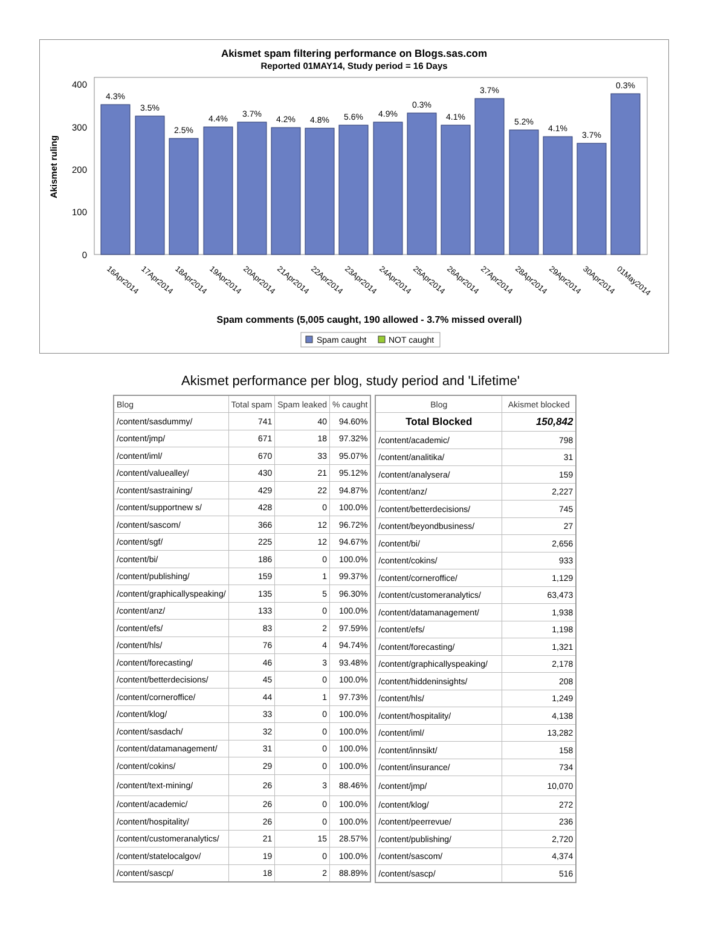Akismet spam filtering performance on Blogs.sas.com
Reported 01MAY14, Study period = 16 Days
Akismet ruling
400
300
200
100
0
4.3%
3.5%
2.5%
4.4%
3.7%
4.2%
4.8%
5.6%
4.9%
0.3%
4.1%
3.7%
5.2%
4.1%
3.7%
0.3%
16Apr2014
17Apr2014
18Apr2014
19Apr2014
20Apr2014
21Apr2014
22Apr2014
23Apr2014
24Apr2014
25Apr2014
26Apr2014
27Apr2014
28Apr2014
29Apr2014
30Apr2014
01May2014
Spam comments (5,005 caught, 190 allowed - 3.7% missed overall)
Spam caught
NOT caught
Akismet performance per blog, study period and 'Lifetime'
| Blog | Total spam | Spam leaked | % caught |
| --- | --- | --- | --- |
| /content/sasdummy/ | 741 | 40 | 94.60% |
| /content/jmp/ | 671 | 18 | 97.32% |
| /content/iml/ | 670 | 33 | 95.07% |
| /content/valuealley/ | 430 | 21 | 95.12% |
| /content/sastraining/ | 429 | 22 | 94.87% |
| /content/supportnew s/ | 428 | 0 | 100.0% |
| /content/sascom/ | 366 | 12 | 96.72% |
| /content/sgf/ | 225 | 12 | 94.67% |
| /content/bi/ | 186 | 0 | 100.0% |
| /content/publishing/ | 159 | 1 | 99.37% |
| /content/graphicallyspeaking/ | 135 | 5 | 96.30% |
| /content/anz/ | 133 | 0 | 100.0% |
| /content/efs/ | 83 | 2 | 97.59% |
| /content/hls/ | 76 | 4 | 94.74% |
| /content/forecasting/ | 46 | 3 | 93.48% |
| /content/betterdecisions/ | 45 | 0 | 100.0% |
| /content/corneroffice/ | 44 | 1 | 97.73% |
| /content/klog/ | 33 | 0 | 100.0% |
| /content/sasdach/ | 32 | 0 | 100.0% |
| /content/datamanagement/ | 31 | 0 | 100.0% |
| /content/cokins/ | 29 | 0 | 100.0% |
| /content/text-mining/ | 26 | 3 | 88.46% |
| /content/academic/ | 26 | 0 | 100.0% |
| /content/hospitality/ | 26 | 0 | 100.0% |
| /content/customeranalytics/ | 21 | 15 | 28.57% |
| /content/statelocalgov/ | 19 | 0 | 100.0% |
| /content/sascp/ | 18 | 2 | 88.89% |
| Blog | Akismet blocked |
| --- | --- |
| Total Blocked | 150,842 |
| /content/academic/ | 798 |
| /content/analitika/ | 31 |
| /content/analysera/ | 159 |
| /content/anz/ | 2,227 |
| /content/betterdecisions/ | 745 |
| /content/beyondbusiness/ | 27 |
| /content/bi/ | 2,656 |
| /content/cokins/ | 933 |
| /content/corneroffice/ | 1,129 |
| /content/customeranalytics/ | 63,473 |
| /content/datamanagement/ | 1,938 |
| /content/efs/ | 1,198 |
| /content/forecasting/ | 1,321 |
| /content/graphicallyspeaking/ | 2,178 |
| /content/hiddeninsights/ | 208 |
| /content/hls/ | 1,249 |
| /content/hospitality/ | 4,138 |
| /content/iml/ | 13,282 |
| /content/innsikt/ | 158 |
| /content/insurance/ | 734 |
| /content/jmp/ | 10,070 |
| /content/klog/ | 272 |
| /content/peerrevue/ | 236 |
| /content/publishing/ | 2,720 |
| /content/sascom/ | 4,374 |
| /content/sascp/ | 516 |